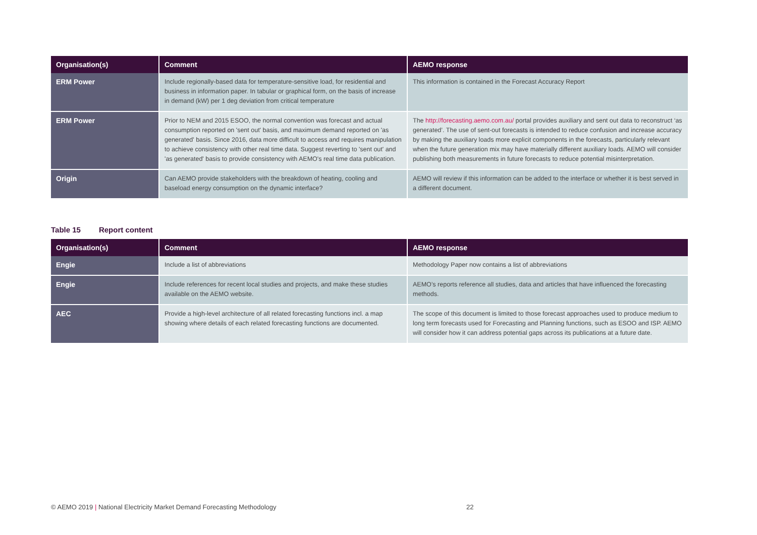| Organisation(s) | Comment | AEMO response |
| --- | --- | --- |
| ERM Power | Include regionally-based data for temperature-sensitive load, for residential and business in information paper. In tabular or graphical form, on the basis of increase in demand (kW) per 1 deg deviation from critical temperature | This information is contained in the Forecast Accuracy Report |
| ERM Power | Prior to NEM and 2015 ESOO, the normal convention was forecast and actual consumption reported on 'sent out' basis, and maximum demand reported on 'as generated' basis. Since 2016, data more difficult to access and requires manipulation to achieve consistency with other real time data. Suggest reverting to 'sent out' and 'as generated' basis to provide consistency with AEMO's real time data publication. | The http://forecasting.aemo.com.au/ portal provides auxiliary and sent out data to reconstruct ‘as generated’. The use of sent-out forecasts is intended to reduce confusion and increase accuracy by making the auxiliary loads more explicit components in the forecasts, particularly relevant when the future generation mix may have materially different auxiliary loads. AEMO will consider publishing both measurements in future forecasts to reduce potential misinterpretation. |
| Origin | Can AEMO provide stakeholders with the breakdown of heating, cooling and baseload energy consumption on the dynamic interface? | AEMO will review if this information can be added to the interface or whether it is best served in a different document. |
Table 15 Report content
| Organisation(s) | Comment | AEMO response |
| --- | --- | --- |
| Engie | Include a list of abbreviations | Methodology Paper now contains a list of abbreviations |
| Engie | Include references for recent local studies and projects, and make these studies available on the AEMO website. | AEMO’s reports reference all studies, data and articles that have influenced the forecasting methods. |
| AEC | Provide a high-level architecture of all related forecasting functions incl. a map showing where details of each related forecasting functions are documented. | The scope of this document is limited to those forecast approaches used to produce medium to long term forecasts used for Forecasting and Planning functions, such as ESOO and ISP. AEMO will consider how it can address potential gaps across its publications at a future date. |
© AEMO 2019 | National Electricity Market Demand Forecasting Methodology 22